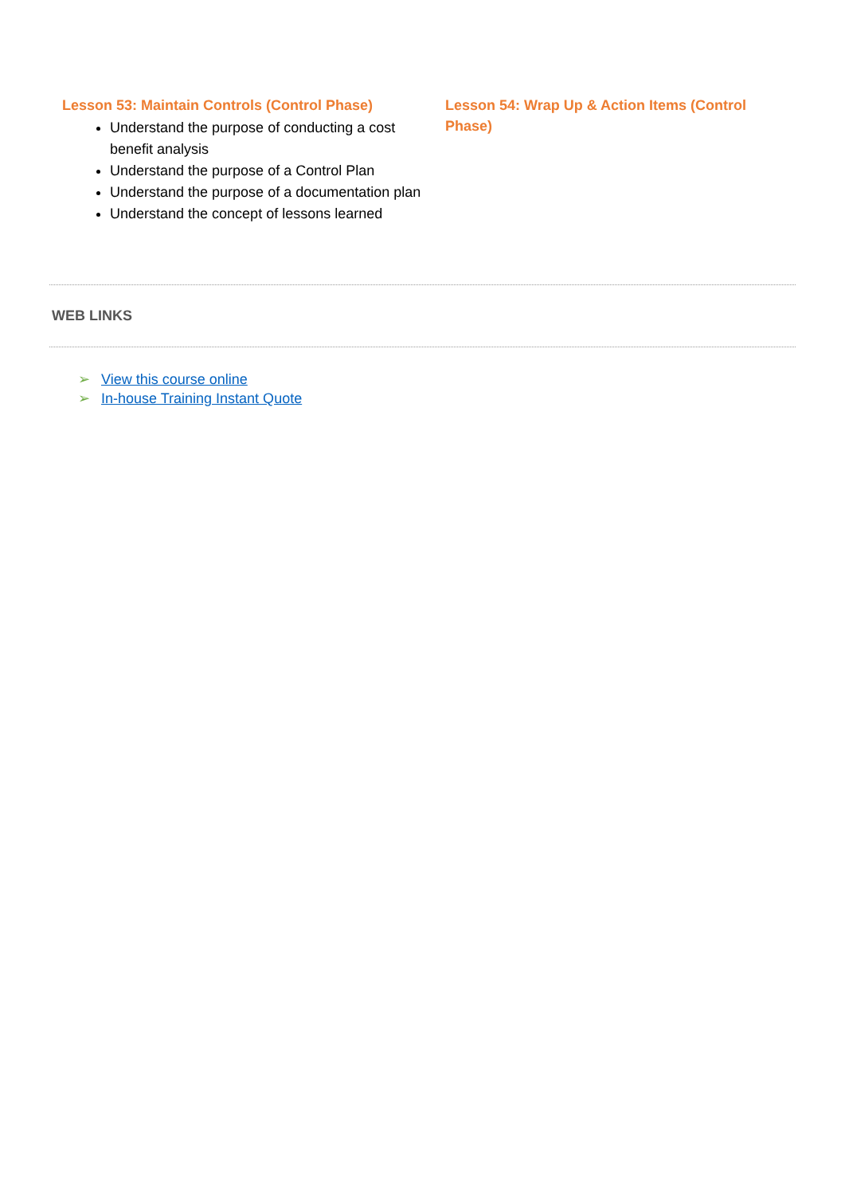Lesson 53: Maintain Controls (Control Phase)
Understand the purpose of conducting a cost benefit analysis
Understand the purpose of a Control Plan
Understand the purpose of a documentation plan
Understand the concept of lessons learned
Lesson 54: Wrap Up & Action Items (Control Phase)
WEB LINKS
➢ View this course online
➢ In-house Training Instant Quote